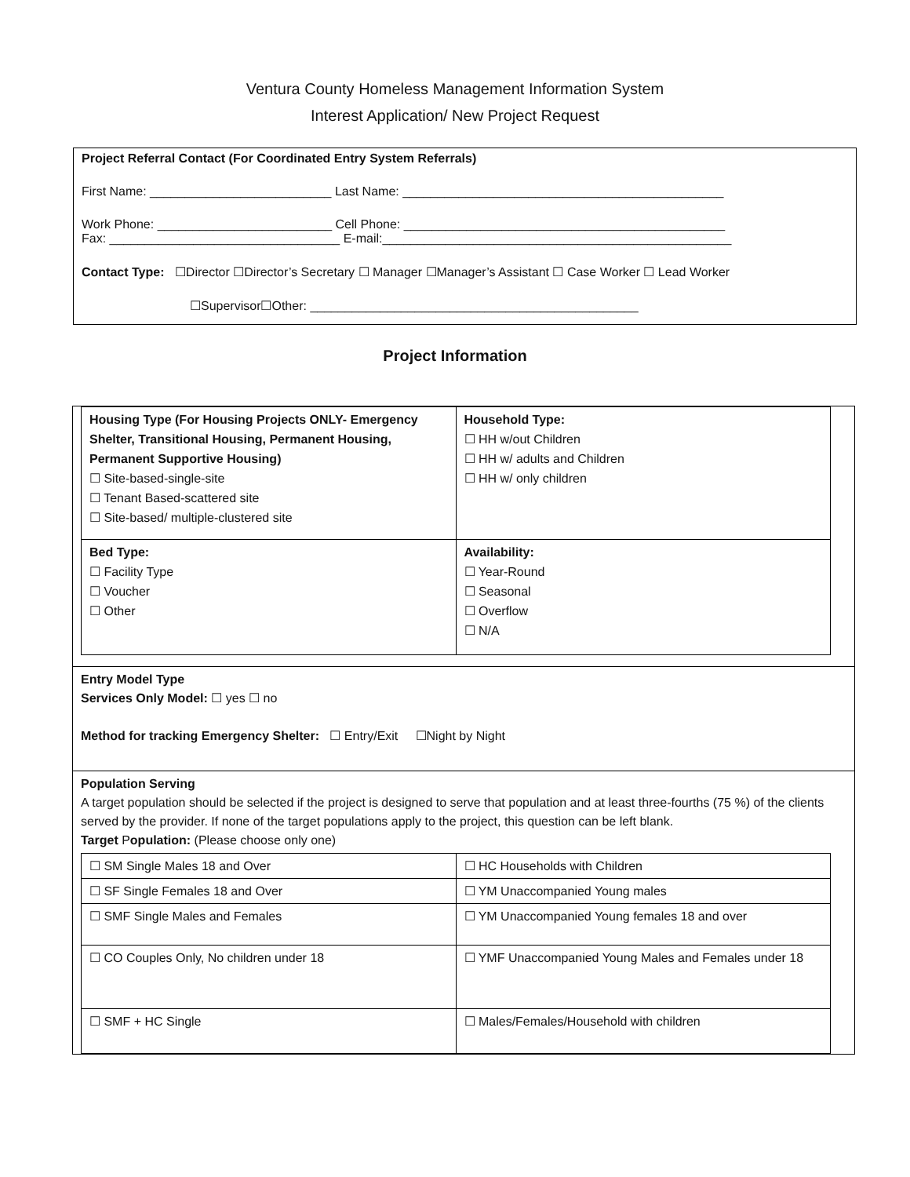Ventura County Homeless Management Information System
Interest Application/ New Project Request
Project Referral Contact (For Coordinated Entry System Referrals)
First Name: __________________________ Last Name: ______________________________________________
Work Phone: _________________________ Cell Phone: ______________________________________________
Fax: _________________________________ E-mail:__________________________________________________
Contact Type: ☐Director ☐Director’s Secretary ☐ Manager ☐Manager’s Assistant ☐ Case Worker ☐ Lead Worker
☐Supervisor☐Other: _______________________________________________
Project Information
| Housing Type (For Housing Projects ONLY- Emergency Shelter, Transitional Housing, Permanent Housing, Permanent Supportive Housing) ☐ Site-based-single-site ☐ Tenant Based-scattered site ☐ Site-based/ multiple-clustered site | Household Type: ☐ HH w/out Children ☐ HH w/ adults and Children ☐ HH w/ only children |
| Bed Type: ☐ Facility Type ☐ Voucher ☐ Other | Availability: ☐ Year-Round ☐ Seasonal ☐ Overflow ☐ N/A |
Entry Model Type
Services Only Model: ☐ yes ☐ no
Method for tracking Emergency Shelter: ☐ Entry/Exit ☐Night by Night
Population Serving
A target population should be selected if the project is designed to serve that population and at least three-fourths (75 %) of the clients served by the provider. If none of the target populations apply to the project, this question can be left blank.
Target Population: (Please choose only one)
| ☐ SM Single Males 18 and Over | ☐ HC Households with Children |
| ☐ SF Single Females 18 and Over | ☐ YM Unaccompanied Young males |
| ☐ SMF Single Males and Females | ☐ YM Unaccompanied Young females 18 and over |
| ☐ CO Couples Only, No children under 18 | ☐ YMF Unaccompanied Young Males and Females under 18 |
| ☐ SMF + HC Single | ☐ Males/Females/Household with children |